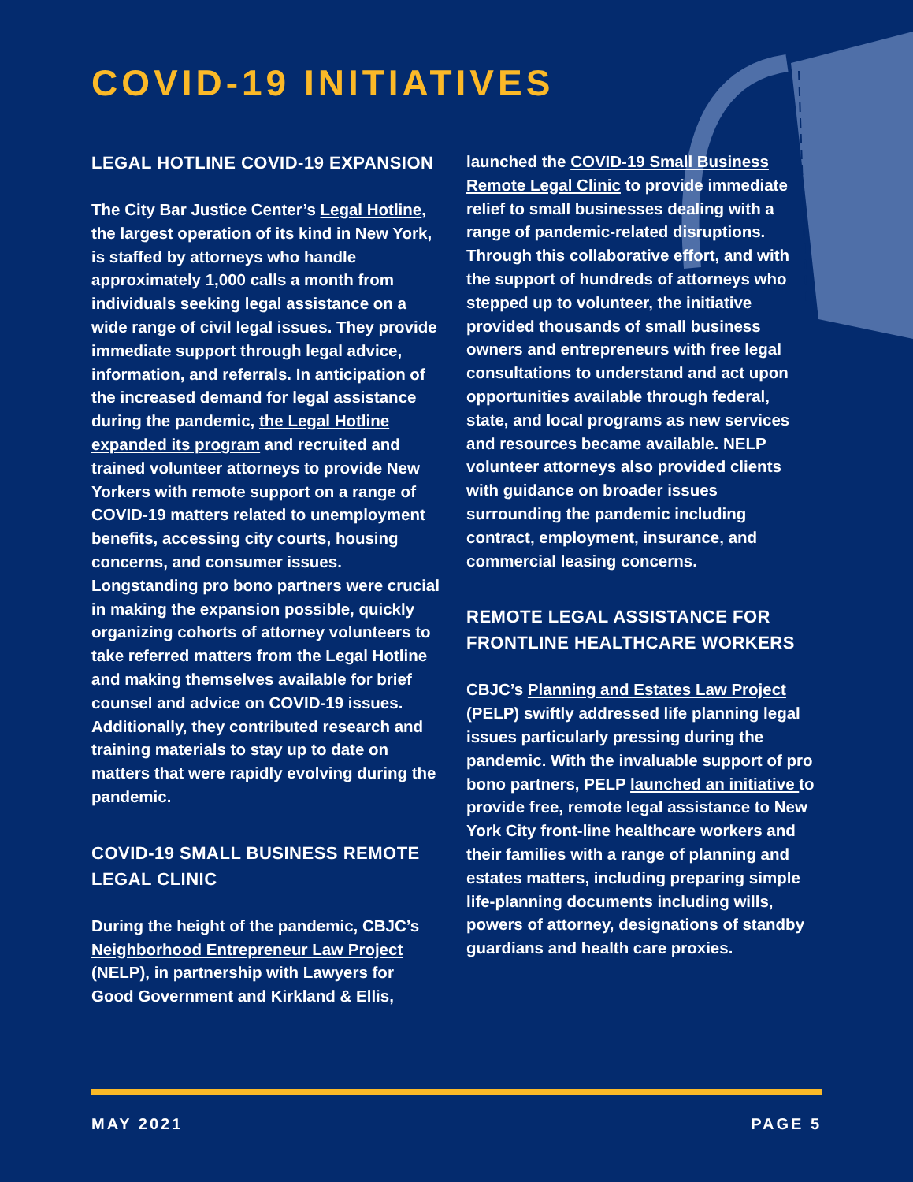COVID-19 INITIATIVES
LEGAL HOTLINE COVID-19 EXPANSION
The City Bar Justice Center’s Legal Hotline, the largest operation of its kind in New York, is staffed by attorneys who handle approximately 1,000 calls a month from individuals seeking legal assistance on a wide range of civil legal issues. They provide immediate support through legal advice, information, and referrals. In anticipation of the increased demand for legal assistance during the pandemic, the Legal Hotline expanded its program and recruited and trained volunteer attorneys to provide New Yorkers with remote support on a range of COVID-19 matters related to unemployment benefits, accessing city courts, housing concerns, and consumer issues. Longstanding pro bono partners were crucial in making the expansion possible, quickly organizing cohorts of attorney volunteers to take referred matters from the Legal Hotline and making themselves available for brief counsel and advice on COVID-19 issues. Additionally, they contributed research and training materials to stay up to date on matters that were rapidly evolving during the pandemic.
COVID-19 SMALL BUSINESS REMOTE LEGAL CLINIC
During the height of the pandemic, CBJC’s Neighborhood Entrepreneur Law Project (NELP), in partnership with Lawyers for Good Government and Kirkland & Ellis,
launched the COVID-19 Small Business Remote Legal Clinic to provide immediate relief to small businesses dealing with a range of pandemic-related disruptions. Through this collaborative effort, and with the support of hundreds of attorneys who stepped up to volunteer, the initiative provided thousands of small business owners and entrepreneurs with free legal consultations to understand and act upon opportunities available through federal, state, and local programs as new services and resources became available. NELP volunteer attorneys also provided clients with guidance on broader issues surrounding the pandemic including contract, employment, insurance, and commercial leasing concerns.
REMOTE LEGAL ASSISTANCE FOR FRONTLINE HEALTHCARE WORKERS
CBJC’s Planning and Estates Law Project (PELP) swiftly addressed life planning legal issues particularly pressing during the pandemic. With the invaluable support of pro bono partners, PELP launched an initiative to provide free, remote legal assistance to New York City front-line healthcare workers and their families with a range of planning and estates matters, including preparing simple life-planning documents including wills, powers of attorney, designations of standby guardians and health care proxies.
MAY 2021 PAGE 5